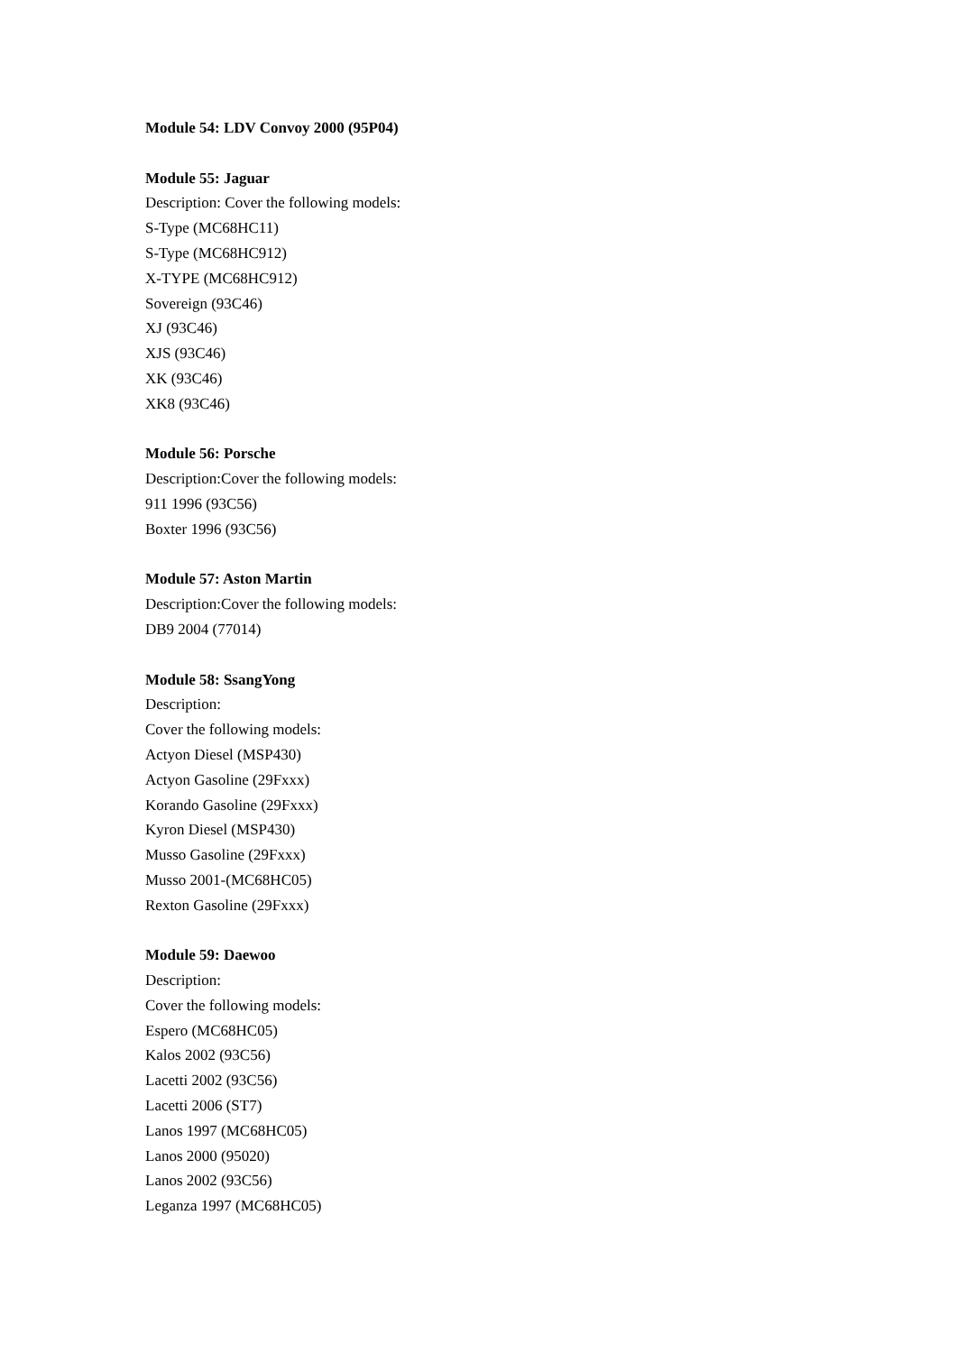Module 54: LDV Convoy 2000 (95P04)
Module 55: Jaguar
Description: Cover the following models:
S-Type (MC68HC11)
S-Type (MC68HC912)
X-TYPE (MC68HC912)
Sovereign (93C46)
XJ (93C46)
XJS (93C46)
XK (93C46)
XK8 (93C46)
Module 56: Porsche
Description:Cover the following models:
911 1996 (93C56)
Boxter 1996 (93C56)
Module 57: Aston Martin
Description:Cover the following models:
DB9 2004 (77014)
Module 58: SsangYong
Description:
Cover the following models:
Actyon Diesel (MSP430)
Actyon Gasoline (29Fxxx)
Korando Gasoline (29Fxxx)
Kyron Diesel (MSP430)
Musso Gasoline (29Fxxx)
Musso 2001-(MC68HC05)
Rexton Gasoline (29Fxxx)
Module 59: Daewoo
Description:
Cover the following models:
Espero (MC68HC05)
Kalos 2002 (93C56)
Lacetti 2002 (93C56)
Lacetti 2006 (ST7)
Lanos 1997 (MC68HC05)
Lanos 2000 (95020)
Lanos 2002 (93C56)
Leganza 1997 (MC68HC05)